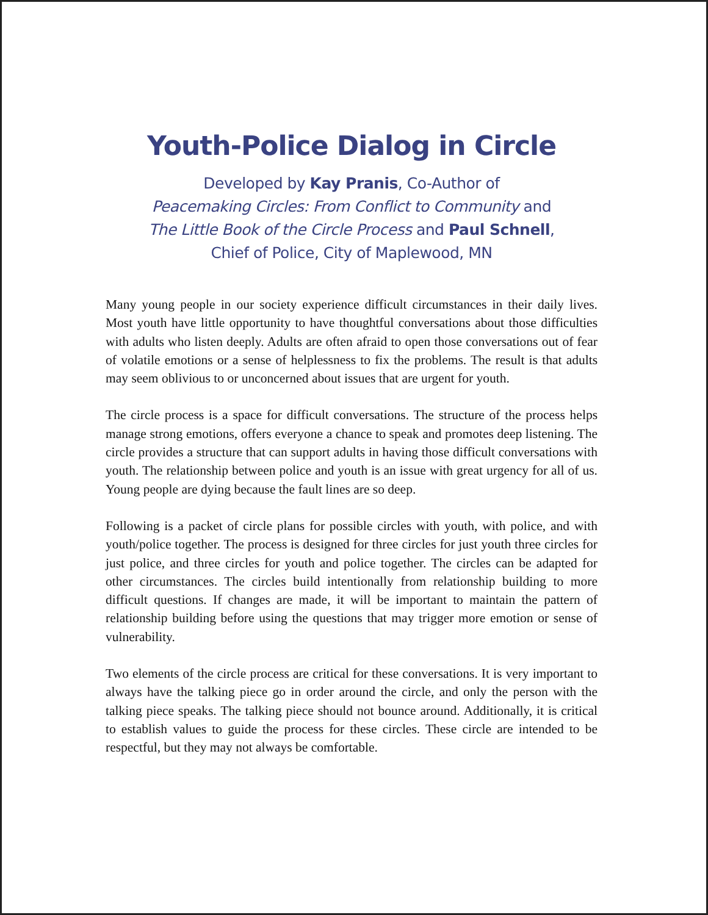Youth-Police Dialog in Circle
Developed by Kay Pranis, Co-Author of
Peacemaking Circles: From Conflict to Community and
The Little Book of the Circle Process and Paul Schnell,
Chief of Police, City of Maplewood, MN
Many young people in our society experience difficult circumstances in their daily lives. Most youth have little opportunity to have thoughtful conversations about those difficulties with adults who listen deeply. Adults are often afraid to open those conversations out of fear of volatile emotions or a sense of helplessness to fix the problems. The result is that adults may seem oblivious to or unconcerned about issues that are urgent for youth.
The circle process is a space for difficult conversations. The structure of the process helps manage strong emotions, offers everyone a chance to speak and promotes deep listening. The circle provides a structure that can support adults in having those difficult conversations with youth. The relationship between police and youth is an issue with great urgency for all of us. Young people are dying because the fault lines are so deep.
Following is a packet of circle plans for possible circles with youth, with police, and with youth/police together. The process is designed for three circles for just youth three circles for just police, and three circles for youth and police together. The circles can be adapted for other circumstances. The circles build intentionally from relationship building to more difficult questions. If changes are made, it will be important to maintain the pattern of relationship building before using the questions that may trigger more emotion or sense of vulnerability.
Two elements of the circle process are critical for these conversations. It is very important to always have the talking piece go in order around the circle, and only the person with the talking piece speaks. The talking piece should not bounce around. Additionally, it is critical to establish values to guide the process for these circles. These circle are intended to be respectful, but they may not always be comfortable.